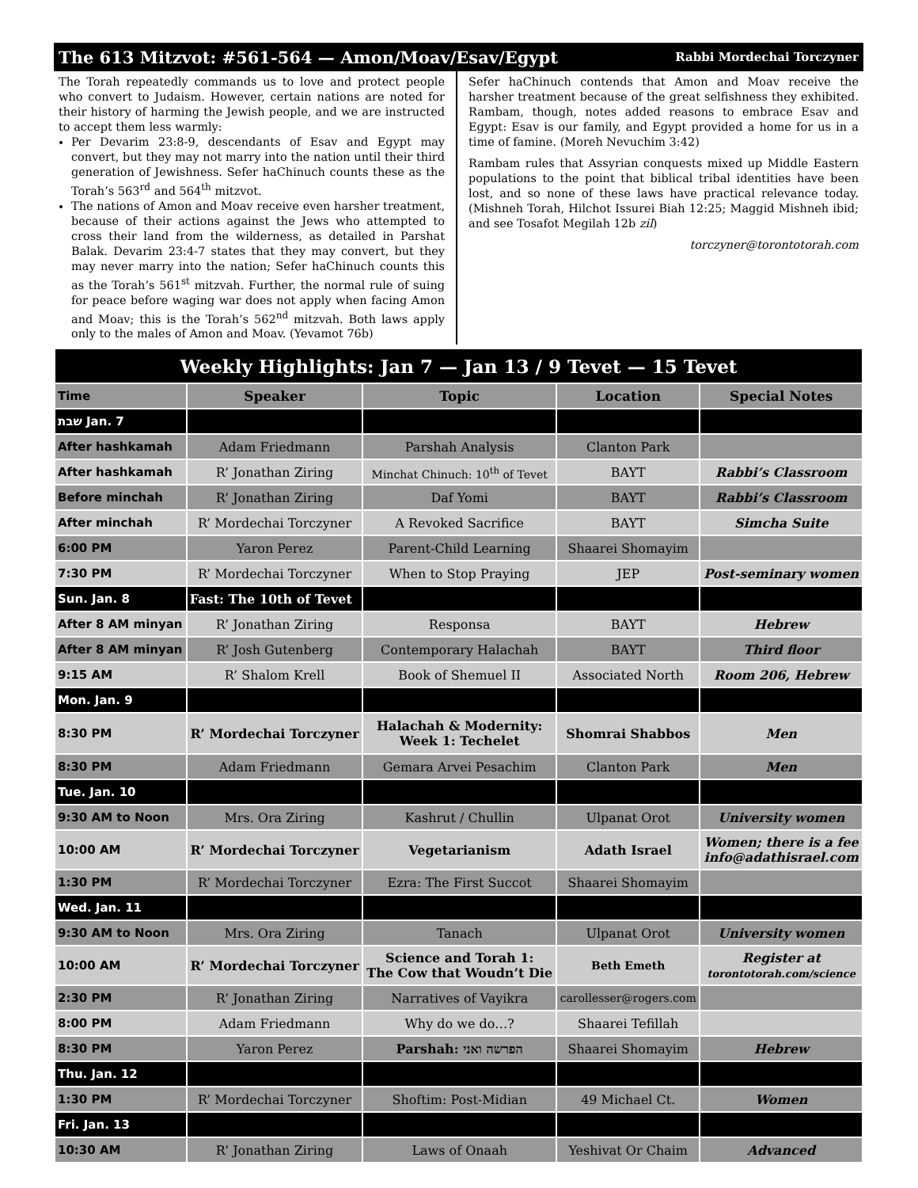The 613 Mitzvot: #561-564 — Amon/Moav/Esav/Egypt Rabbi Mordechai Torczyner
The Torah repeatedly commands us to love and protect people who convert to Judaism. However, certain nations are noted for their history of harming the Jewish people, and we are instructed to accept them less warmly:
Per Devarim 23:8-9, descendants of Esav and Egypt may convert, but they may not marry into the nation until their third generation of Jewishness. Sefer haChinuch counts these as the Torah’s 563<sup>rd</sup> and 564<sup>th</sup> mitzvot.
The nations of Amon and Moav receive even harsher treatment, because of their actions against the Jews who attempted to cross their land from the wilderness, as detailed in Parshat Balak. Devarim 23:4-7 states that they may convert, but they may never marry into the nation; Sefer haChinuch counts this as the Torah’s 561<sup>st</sup> mitzvah. Further, the normal rule of suing for peace before waging war does not apply when facing Amon and Moav; this is the Torah’s 562<sup>nd</sup> mitzvah. Both laws apply only to the males of Amon and Moav. (Yevamot 76b)
Sefer haChinuch contends that Amon and Moav receive the harsher treatment because of the great selfishness they exhibited. Rambam, though, notes added reasons to embrace Esav and Egypt: Esav is our family, and Egypt provided a home for us in a time of famine. (Moreh Nevuchim 3:42)
Rambam rules that Assyrian conquests mixed up Middle Eastern populations to the point that biblical tribal identities have been lost, and so none of these laws have practical relevance today. (Mishneh Torah, Hilchot Issurei Biah 12:25; Maggid Mishneh ibid; and see Tosafot Megilah 12b zil)
torczyner@torontotorah.com
| Weekly Highlights: Jan 7 — Jan 13 / 9 Tevet — 15 Tevet | | | | |
| --- | --- | --- | --- | --- |
| Time | Speaker | Topic | Location | Special Notes |
| שבת Jan. 7 | | | | |
| After hashkamah | Adam Friedmann | Parshah Analysis | Clanton Park | |
| After hashkamah | R’ Jonathan Ziring | Minchat Chinuch: 10<sup>th</sup> of Tevet | BAYT | Rabbi’s Classroom |
| Before minchah | R’ Jonathan Ziring | Daf Yomi | BAYT | Rabbi’s Classroom |
| After minchah | R’ Mordechai Torczyner | A Revoked Sacrifice | BAYT | Simcha Suite |
| 6:00 PM | Yaron Perez | Parent-Child Learning | Shaarei Shomayim | |
| 7:30 PM | R’ Mordechai Torczyner | When to Stop Praying | JEP | Post-seminary women |
| Sun. Jan. 8 | Fast: The 10th of Tevet | | | |
| After 8 AM minyan | R’ Jonathan Ziring | Responsa | BAYT | Hebrew |
| After 8 AM minyan | R’ Josh Gutenberg | Contemporary Halachah | BAYT | Third floor |
| 9:15 AM | R’ Shalom Krell | Book of Shemuel II | Associated North | Room 206, Hebrew |
| Mon. Jan. 9 | | | | |
| 8:30 PM | R’ Mordechai Torczyner | Halachah & Modernity: Week 1: Techelet | Shomrai Shabbos | Men |
| 8:30 PM | Adam Friedmann | Gemara Arvei Pesachim | Clanton Park | Men |
| Tue. Jan. 10 | | | | |
| 9:30 AM to Noon | Mrs. Ora Ziring | Kashrut / Chullin | Ulpanat Orot | University women |
| 10:00 AM | R’ Mordechai Torczyner | Vegetarianism | Adath Israel | Women; there is a fee info@adathisrael.com |
| 1:30 PM | R’ Mordechai Torczyner | Ezra: The First Succot | Shaarei Shomayim | |
| Wed. Jan. 11 | | | | |
| 9:30 AM to Noon | Mrs. Ora Ziring | Tanach | Ulpanat Orot | University women |
| 10:00 AM | R’ Mordechai Torczyner | Science and Torah 1: The Cow that Woudn’t Die | Beth Emeth | Register at torontotorah.com/science |
| 2:30 PM | R’ Jonathan Ziring | Narratives of Vayikra | carollesser@rogers.com | |
| 8:00 PM | Adam Friedmann | Why do we do…? | Shaarei Tefillah | |
| 8:30 PM | Yaron Perez | Parshah: הפרשה ואני | Shaarei Shomayim | Hebrew |
| Thu. Jan. 12 | | | | |
| 1:30 PM | R’ Mordechai Torczyner | Shoftim: Post-Midian | 49 Michael Ct. | Women |
| Fri. Jan. 13 | | | | |
| 10:30 AM | R’ Jonathan Ziring | Laws of Onaah | Yeshivat Or Chaim | Advanced |